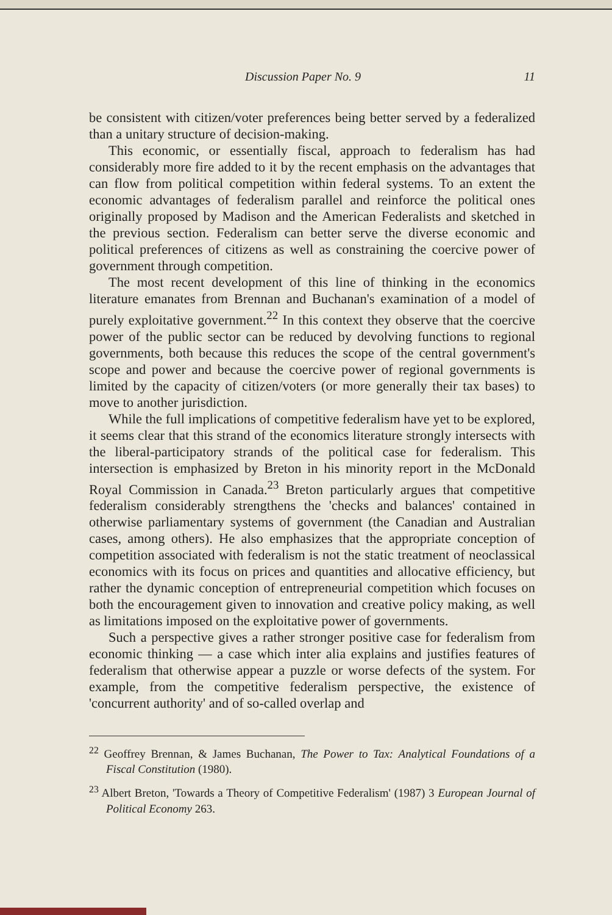Discussion Paper No. 9 11
be consistent with citizen/voter preferences being better served by a federalized than a unitary structure of decision-making.
This economic, or essentially fiscal, approach to federalism has had considerably more fire added to it by the recent emphasis on the advantages that can flow from political competition within federal systems. To an extent the economic advantages of federalism parallel and reinforce the political ones originally proposed by Madison and the American Federalists and sketched in the previous section. Federalism can better serve the diverse economic and political preferences of citizens as well as constraining the coercive power of government through competition.
The most recent development of this line of thinking in the economics literature emanates from Brennan and Buchanan's examination of a model of purely exploitative government.<sup>22</sup> In this context they observe that the coercive power of the public sector can be reduced by devolving functions to regional governments, both because this reduces the scope of the central government's scope and power and because the coercive power of regional governments is limited by the capacity of citizen/voters (or more generally their tax bases) to move to another jurisdiction.
While the full implications of competitive federalism have yet to be explored, it seems clear that this strand of the economics literature strongly intersects with the liberal-participatory strands of the political case for federalism. This intersection is emphasized by Breton in his minority report in the McDonald Royal Commission in Canada.<sup>23</sup> Breton particularly argues that competitive federalism considerably strengthens the 'checks and balances' contained in otherwise parliamentary systems of government (the Canadian and Australian cases, among others). He also emphasizes that the appropriate conception of competition associated with federalism is not the static treatment of neoclassical economics with its focus on prices and quantities and allocative efficiency, but rather the dynamic conception of entrepreneurial competition which focuses on both the encouragement given to innovation and creative policy making, as well as limitations imposed on the exploitative power of governments.
Such a perspective gives a rather stronger positive case for federalism from economic thinking — a case which inter alia explains and justifies features of federalism that otherwise appear a puzzle or worse defects of the system. For example, from the competitive federalism perspective, the existence of 'concurrent authority' and of so-called overlap and
<sup>22</sup> Geoffrey Brennan, & James Buchanan, The Power to Tax: Analytical Foundations of a Fiscal Constitution (1980).
<sup>23</sup> Albert Breton, 'Towards a Theory of Competitive Federalism' (1987) 3 European Journal of Political Economy 263.